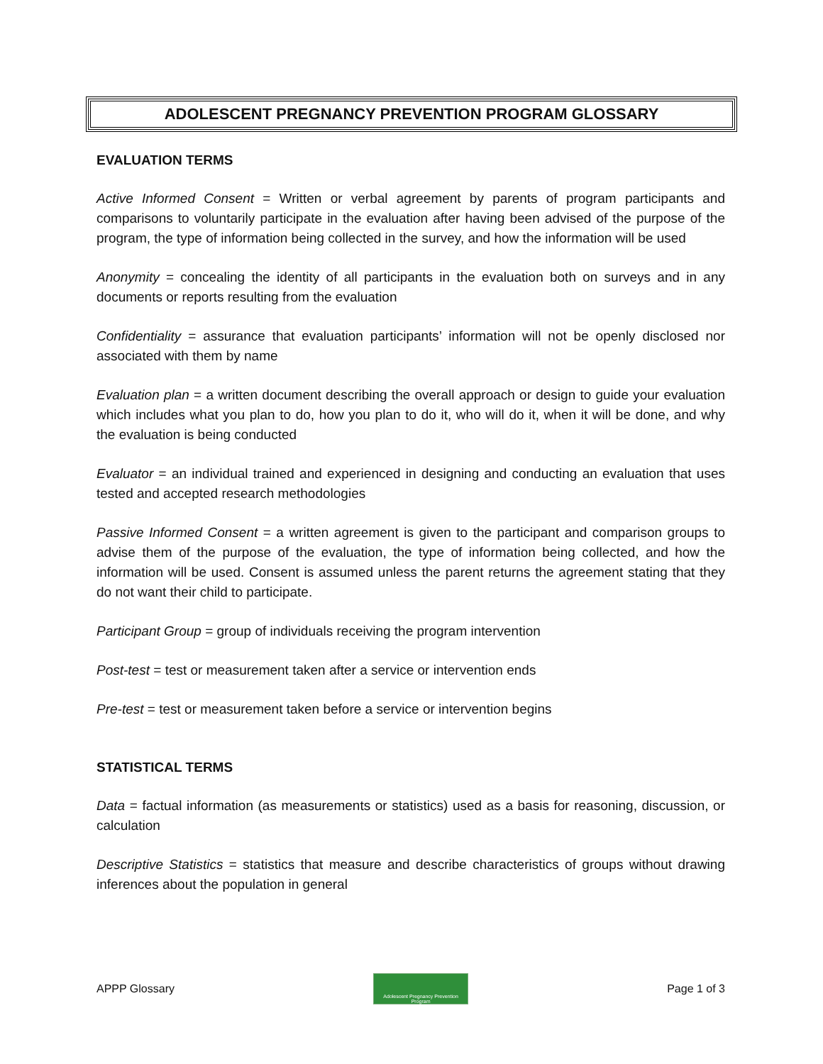ADOLESCENT PREGNANCY PREVENTION PROGRAM GLOSSARY
EVALUATION TERMS
Active Informed Consent = Written or verbal agreement by parents of program participants and comparisons to voluntarily participate in the evaluation after having been advised of the purpose of the program, the type of information being collected in the survey, and how the information will be used
Anonymity = concealing the identity of all participants in the evaluation both on surveys and in any documents or reports resulting from the evaluation
Confidentiality = assurance that evaluation participants’ information will not be openly disclosed nor associated with them by name
Evaluation plan = a written document describing the overall approach or design to guide your evaluation which includes what you plan to do, how you plan to do it, who will do it, when it will be done, and why the evaluation is being conducted
Evaluator = an individual trained and experienced in designing and conducting an evaluation that uses tested and accepted research methodologies
Passive Informed Consent = a written agreement is given to the participant and comparison groups to advise them of the purpose of the evaluation, the type of information being collected, and how the information will be used. Consent is assumed unless the parent returns the agreement stating that they do not want their child to participate.
Participant Group = group of individuals receiving the program intervention
Post-test = test or measurement taken after a service or intervention ends
Pre-test = test or measurement taken before a service or intervention begins
STATISTICAL TERMS
Data = factual information (as measurements or statistics) used as a basis for reasoning, discussion, or calculation
Descriptive Statistics = statistics that measure and describe characteristics of groups without drawing inferences about the population in general
APPP Glossary
Adolescent Pregnancy Prevention Program
Page 1 of 3